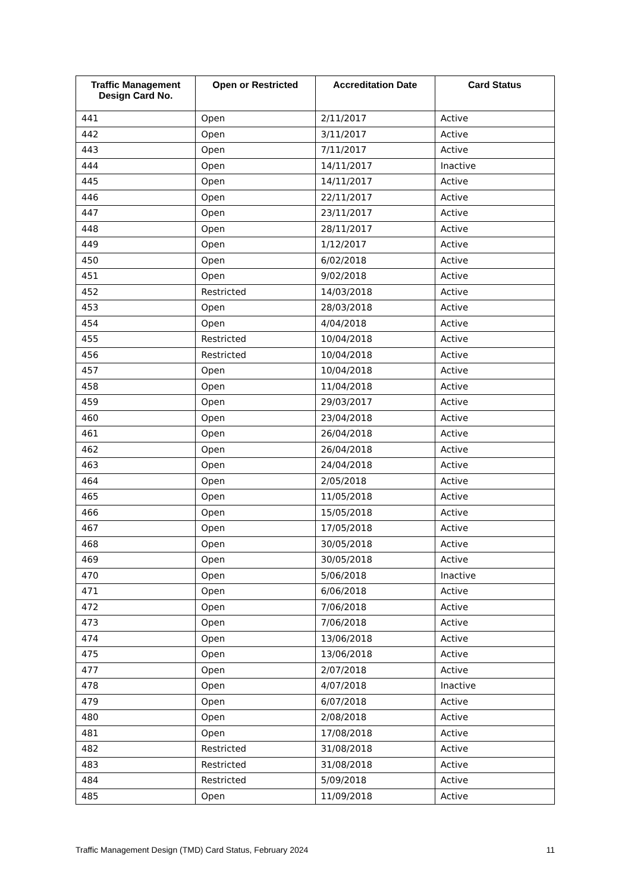| Traffic Management Design Card No. | Open or Restricted | Accreditation Date | Card Status |
| --- | --- | --- | --- |
| 441 | Open | 2/11/2017 | Active |
| 442 | Open | 3/11/2017 | Active |
| 443 | Open | 7/11/2017 | Active |
| 444 | Open | 14/11/2017 | Inactive |
| 445 | Open | 14/11/2017 | Active |
| 446 | Open | 22/11/2017 | Active |
| 447 | Open | 23/11/2017 | Active |
| 448 | Open | 28/11/2017 | Active |
| 449 | Open | 1/12/2017 | Active |
| 450 | Open | 6/02/2018 | Active |
| 451 | Open | 9/02/2018 | Active |
| 452 | Restricted | 14/03/2018 | Active |
| 453 | Open | 28/03/2018 | Active |
| 454 | Open | 4/04/2018 | Active |
| 455 | Restricted | 10/04/2018 | Active |
| 456 | Restricted | 10/04/2018 | Active |
| 457 | Open | 10/04/2018 | Active |
| 458 | Open | 11/04/2018 | Active |
| 459 | Open | 29/03/2017 | Active |
| 460 | Open | 23/04/2018 | Active |
| 461 | Open | 26/04/2018 | Active |
| 462 | Open | 26/04/2018 | Active |
| 463 | Open | 24/04/2018 | Active |
| 464 | Open | 2/05/2018 | Active |
| 465 | Open | 11/05/2018 | Active |
| 466 | Open | 15/05/2018 | Active |
| 467 | Open | 17/05/2018 | Active |
| 468 | Open | 30/05/2018 | Active |
| 469 | Open | 30/05/2018 | Active |
| 470 | Open | 5/06/2018 | Inactive |
| 471 | Open | 6/06/2018 | Active |
| 472 | Open | 7/06/2018 | Active |
| 473 | Open | 7/06/2018 | Active |
| 474 | Open | 13/06/2018 | Active |
| 475 | Open | 13/06/2018 | Active |
| 477 | Open | 2/07/2018 | Active |
| 478 | Open | 4/07/2018 | Inactive |
| 479 | Open | 6/07/2018 | Active |
| 480 | Open | 2/08/2018 | Active |
| 481 | Open | 17/08/2018 | Active |
| 482 | Restricted | 31/08/2018 | Active |
| 483 | Restricted | 31/08/2018 | Active |
| 484 | Restricted | 5/09/2018 | Active |
| 485 | Open | 11/09/2018 | Active |
Traffic Management Design (TMD) Card Status, February 2024 11